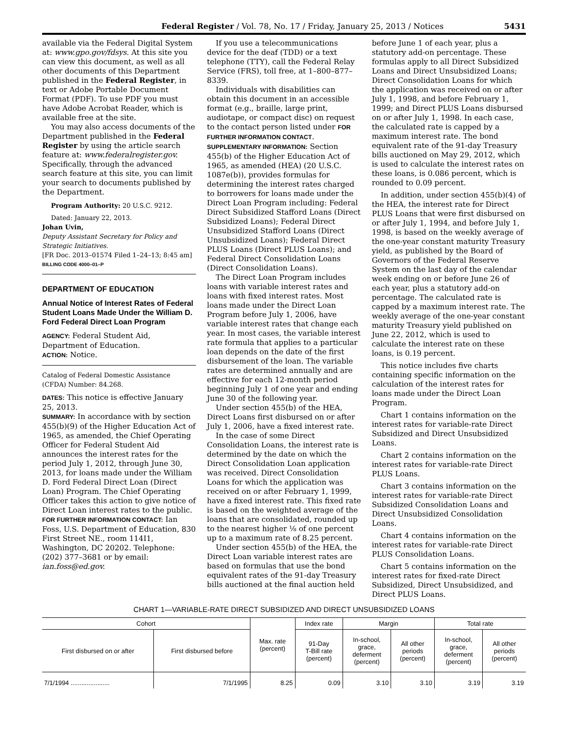Federal Register / Vol. 78, No. 17 / Friday, January 25, 2013 / Notices 5431
available via the Federal Digital System at: www.gpo.gov/fdsys. At this site you can view this document, as well as all other documents of this Department published in the Federal Register, in text or Adobe Portable Document Format (PDF). To use PDF you must have Adobe Acrobat Reader, which is available free at the site.
You may also access documents of the Department published in the Federal Register by using the article search feature at: www.federalregister.gov. Specifically, through the advanced search feature at this site, you can limit your search to documents published by the Department.
Program Authority: 20 U.S.C. 9212.
Dated: January 22, 2013.
Johan Uvin,
Deputy Assistant Secretary for Policy and Strategic Initiatives.
[FR Doc. 2013–01574 Filed 1–24–13; 8:45 am]
BILLING CODE 4000–01–P
DEPARTMENT OF EDUCATION
Annual Notice of Interest Rates of Federal Student Loans Made Under the William D. Ford Federal Direct Loan Program
AGENCY: Federal Student Aid, Department of Education.
ACTION: Notice.
Catalog of Federal Domestic Assistance (CFDA) Number: 84.268.
DATES: This notice is effective January 25, 2013.
SUMMARY: In accordance with by section 455(b)(9) of the Higher Education Act of 1965, as amended, the Chief Operating Officer for Federal Student Aid announces the interest rates for the period July 1, 2012, through June 30, 2013, for loans made under the William D. Ford Federal Direct Loan (Direct Loan) Program. The Chief Operating Officer takes this action to give notice of Direct Loan interest rates to the public.
FOR FURTHER INFORMATION CONTACT: Ian Foss, U.S. Department of Education, 830 First Street NE., room 114I1, Washington, DC 20202. Telephone: (202) 377–3681 or by email: ian.foss@ed.gov.
If you use a telecommunications device for the deaf (TDD) or a text telephone (TTY), call the Federal Relay Service (FRS), toll free, at 1–800–877–8339.
Individuals with disabilities can obtain this document in an accessible format (e.g., braille, large print, audiotape, or compact disc) on request to the contact person listed under FOR FURTHER INFORMATION CONTACT.
SUPPLEMENTARY INFORMATION: Section 455(b) of the Higher Education Act of 1965, as amended (HEA) (20 U.S.C. 1087e(b)), provides formulas for determining the interest rates charged to borrowers for loans made under the Direct Loan Program including: Federal Direct Subsidized Stafford Loans (Direct Subsidized Loans); Federal Direct Unsubsidized Stafford Loans (Direct Unsubsidized Loans); Federal Direct PLUS Loans (Direct PLUS Loans); and Federal Direct Consolidation Loans (Direct Consolidation Loans).
The Direct Loan Program includes loans with variable interest rates and loans with fixed interest rates. Most loans made under the Direct Loan Program before July 1, 2006, have variable interest rates that change each year. In most cases, the variable interest rate formula that applies to a particular loan depends on the date of the first disbursement of the loan. The variable rates are determined annually and are effective for each 12-month period beginning July 1 of one year and ending June 30 of the following year.
Under section 455(b) of the HEA, Direct Loans first disbursed on or after July 1, 2006, have a fixed interest rate.
In the case of some Direct Consolidation Loans, the interest rate is determined by the date on which the Direct Consolidation Loan application was received. Direct Consolidation Loans for which the application was received on or after February 1, 1999, have a fixed interest rate. This fixed rate is based on the weighted average of the loans that are consolidated, rounded up to the nearest higher ⅛ of one percent up to a maximum rate of 8.25 percent.
Under section 455(b) of the HEA, the Direct Loan variable interest rates are based on formulas that use the bond equivalent rates of the 91-day Treasury bills auctioned at the final auction held
before June 1 of each year, plus a statutory add-on percentage. These formulas apply to all Direct Subsidized Loans and Direct Unsubsidized Loans; Direct Consolidation Loans for which the application was received on or after July 1, 1998, and before February 1, 1999; and Direct PLUS Loans disbursed on or after July 1, 1998. In each case, the calculated rate is capped by a maximum interest rate. The bond equivalent rate of the 91-day Treasury bills auctioned on May 29, 2012, which is used to calculate the interest rates on these loans, is 0.086 percent, which is rounded to 0.09 percent.
In addition, under section 455(b)(4) of the HEA, the interest rate for Direct PLUS Loans that were first disbursed on or after July 1, 1994, and before July 1, 1998, is based on the weekly average of the one-year constant maturity Treasury yield, as published by the Board of Governors of the Federal Reserve System on the last day of the calendar week ending on or before June 26 of each year, plus a statutory add-on percentage. The calculated rate is capped by a maximum interest rate. The weekly average of the one-year constant maturity Treasury yield published on June 22, 2012, which is used to calculate the interest rate on these loans, is 0.19 percent.
This notice includes five charts containing specific information on the calculation of the interest rates for loans made under the Direct Loan Program.
Chart 1 contains information on the interest rates for variable-rate Direct Subsidized and Direct Unsubsidized Loans.
Chart 2 contains information on the interest rates for variable-rate Direct PLUS Loans.
Chart 3 contains information on the interest rates for variable-rate Direct Subsidized Consolidation Loans and Direct Unsubsidized Consolidation Loans.
Chart 4 contains information on the interest rates for variable-rate Direct PLUS Consolidation Loans.
Chart 5 contains information on the interest rates for fixed-rate Direct Subsidized, Direct Unsubsidized, and Direct PLUS Loans.
CHART 1—VARIABLE-RATE DIRECT SUBSIDIZED AND DIRECT UNSUBSIDIZED LOANS
| Cohort | | Max. rate (percent) | Index rate | Margin | | Total rate | |
| --- | --- | --- | --- | --- | --- | --- | --- |
| First disbursed on or after | First disbursed before | | 91-Day T-Bill rate (percent) | In-school, grace, deferment (percent) | All other periods (percent) | In-school, grace, deferment (percent) | All other periods (percent) |
| 7/1/1994 ...................... | 7/1/1995 | 8.25 | 0.09 | 3.10 | 3.10 | 3.19 | 3.19 |